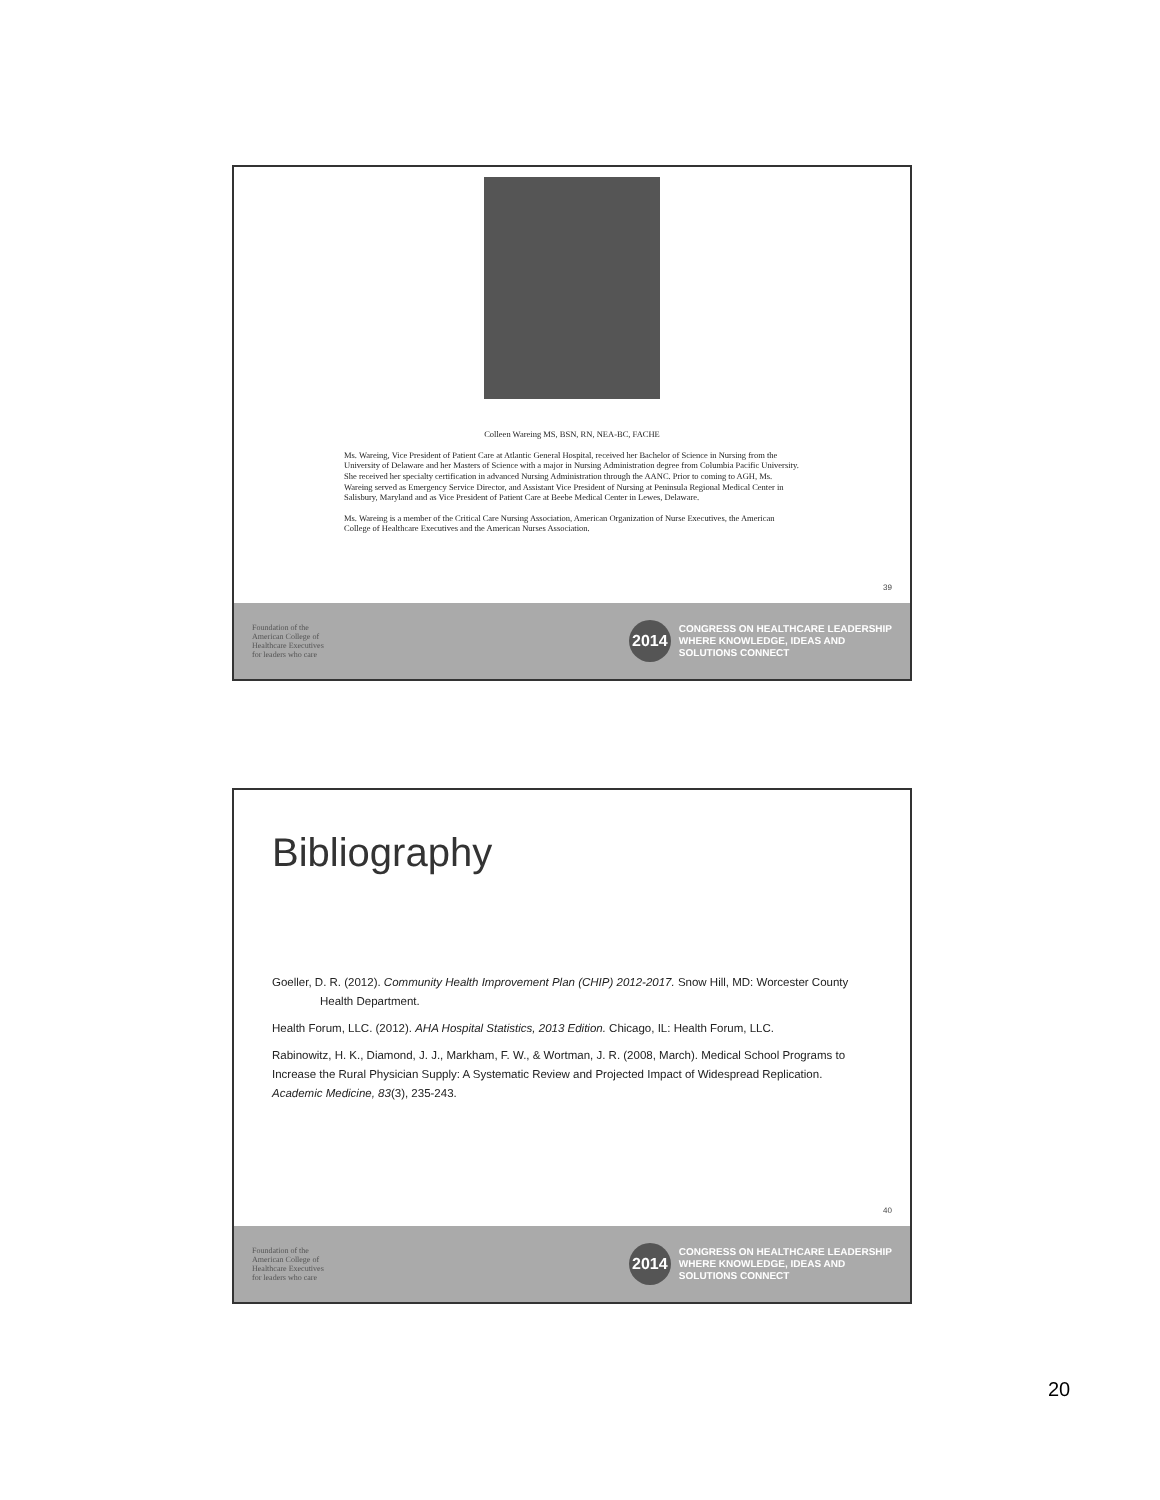Colleen Wareing MS, BSN, RN, NEA-BC, FACHE
Ms. Wareing, Vice President of Patient Care at Atlantic General Hospital, received her Bachelor of Science in Nursing from the University of Delaware and her Masters of Science with a major in Nursing Administration degree from Columbia Pacific University. She received her specialty certification in advanced Nursing Administration through the AANC. Prior to coming to AGH, Ms. Wareing served as Emergency Service Director, and Assistant Vice President of Nursing at Peninsula Regional Medical Center in Salisbury, Maryland and as Vice President of Patient Care at Beebe Medical Center in Lewes, Delaware.
Ms. Wareing is a member of the Critical Care Nursing Association, American Organization of Nurse Executives, the American College of Healthcare Executives and the American Nurses Association.
39
Foundation of the
American College of
Healthcare Executives
for leaders who care
2014
CONGRESS ON HEALTHCARE LEADERSHIP
WHERE KNOWLEDGE, IDEAS AND
SOLUTIONS CONNECT
Bibliography
Goeller, D. R. (2012). Community Health Improvement Plan (CHIP) 2012-2017. Snow Hill, MD: Worcester County Health Department.
Health Forum, LLC. (2012). AHA Hospital Statistics, 2013 Edition. Chicago, IL: Health Forum, LLC.
Rabinowitz, H. K., Diamond, J. J., Markham, F. W., & Wortman, J. R. (2008, March). Medical School Programs to Increase the Rural Physician Supply: A Systematic Review and Projected Impact of Widespread Replication. Academic Medicine, 83(3), 235-243.
40
Foundation of the
American College of
Healthcare Executives
for leaders who care
2014
CONGRESS ON HEALTHCARE LEADERSHIP
WHERE KNOWLEDGE, IDEAS AND
SOLUTIONS CONNECT
20